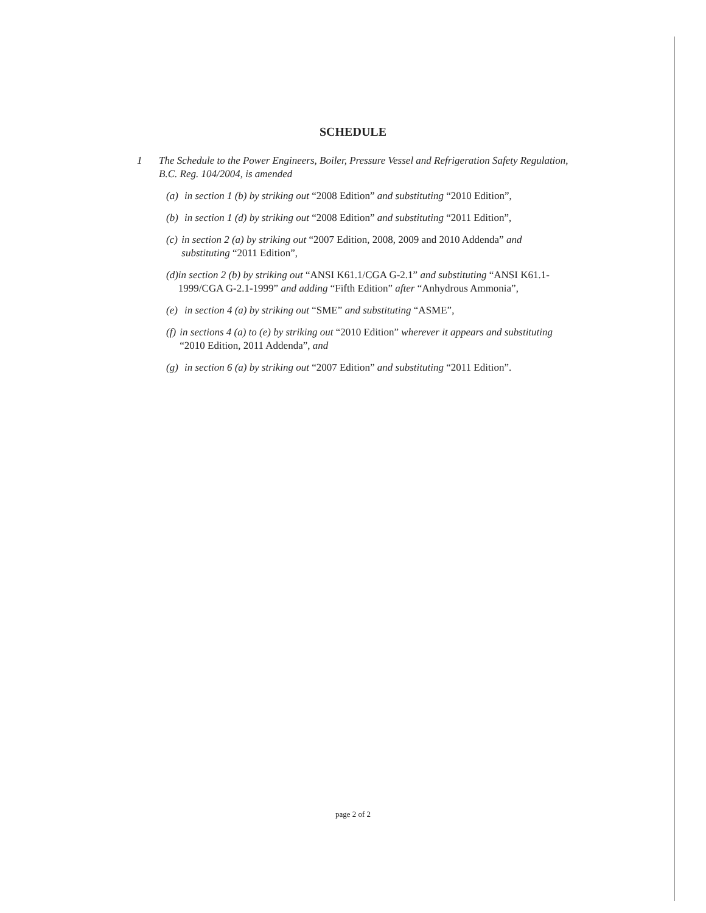SCHEDULE
1 The Schedule to the Power Engineers, Boiler, Pressure Vessel and Refrigeration Safety Regulation, B.C. Reg. 104/2004, is amended
(a)
in section 1 (b) by striking out “2008 Edition” and substituting “2010 Edition”,
(b)
in section 1 (d) by striking out “2008 Edition” and substituting “2011 Edition”,
(c)
in section 2 (a) by striking out “2007 Edition, 2008, 2009 and 2010 Addenda” and substituting “2011 Edition”,
(d)
in section 2 (b) by striking out “ANSI K61.1/CGA G-2.1” and substituting “ANSI K61.1-1999/CGA G-2.1-1999” and adding “Fifth Edition” after “Anhydrous Ammonia”,
(e)
in section 4 (a) by striking out “SME” and substituting “ASME”,
(f)
in sections 4 (a) to (e) by striking out “2010 Edition” wherever it appears and substituting “2010 Edition, 2011 Addenda”, and
(g)
in section 6 (a) by striking out “2007 Edition” and substituting “2011 Edition”.
page 2 of 2